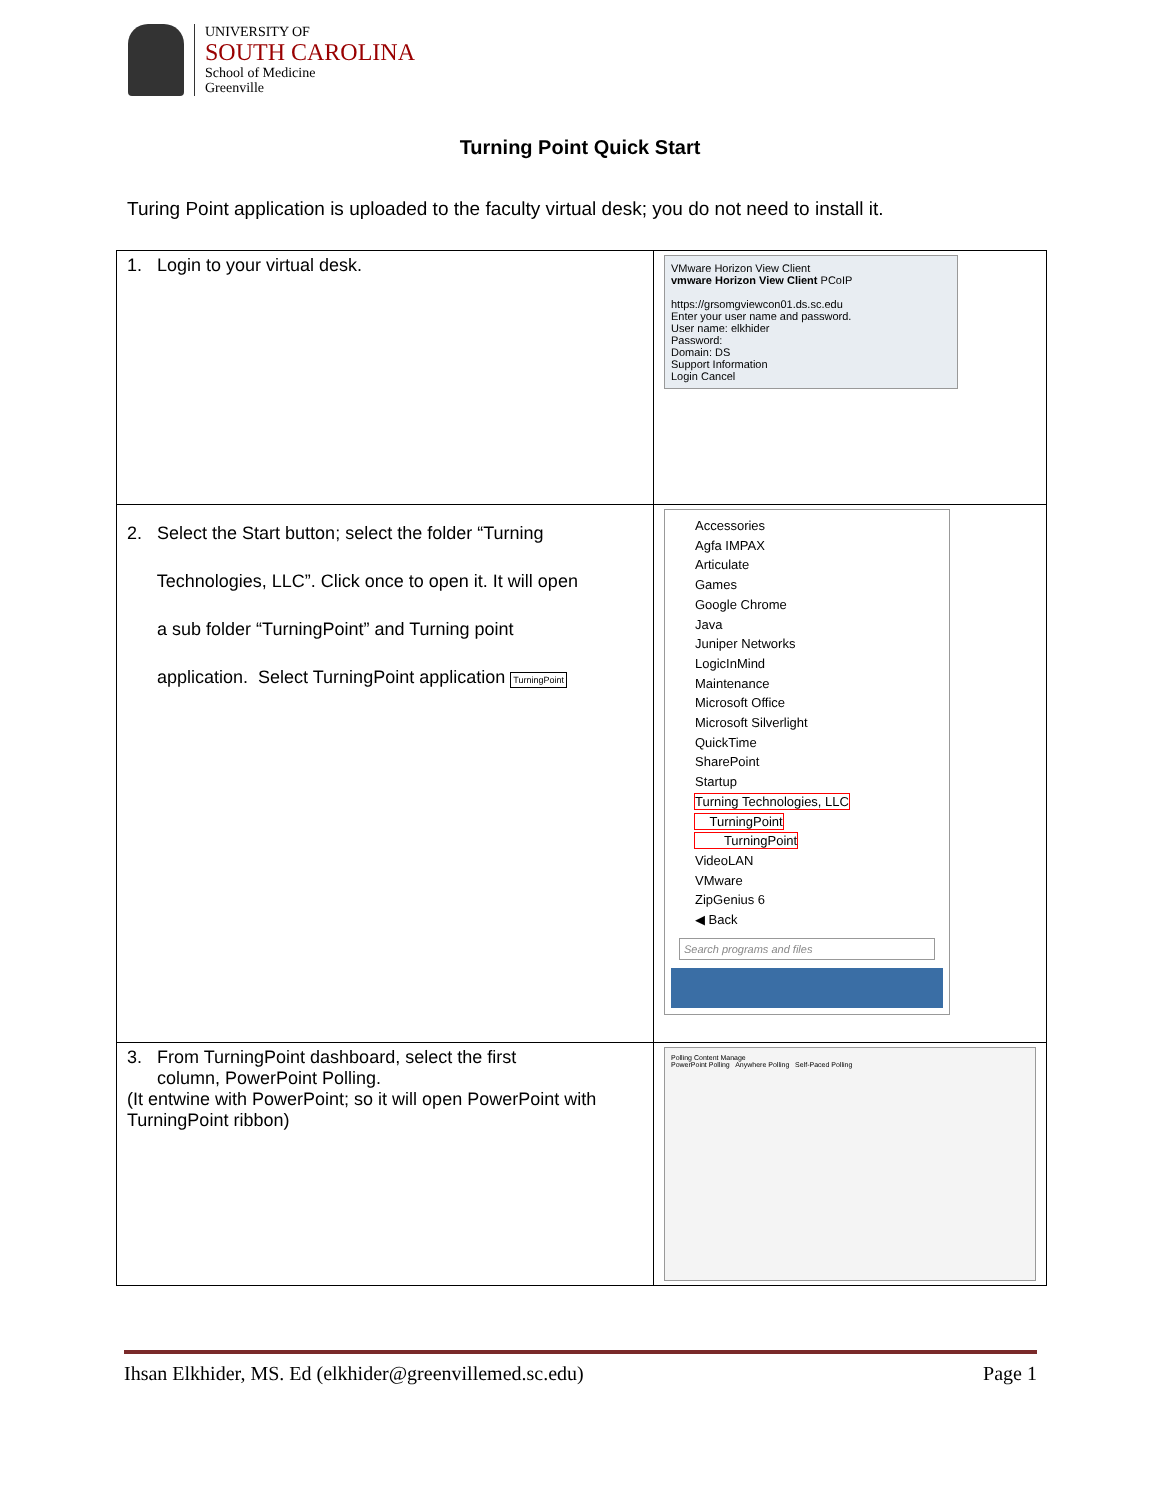UNIVERSITY OF
SOUTH CAROLINA
School of Medicine
Greenville
Turning Point Quick Start
Turing Point application is uploaded to the faculty virtual desk; you do not need to install it.
| 1. Login to your virtual desk. | VMware Horizon View Client vmware Horizon View Client PCoIP https://grsomgviewcon01.ds.sc.edu Enter your user name and password. User name: elkhider Password: Domain: DS Support Information Login Cancel |
| 2. Select the Start button; select the folder “Turning Technologies, LLC”. Click once to open it. It will open a sub folder “TurningPoint” and Turning point application. Select TurningPoint application TurningPoint | Accessories Agfa IMPAX Articulate Games Google Chrome Java Juniper Networks LogicInMind Maintenance Microsoft Office Microsoft Silverlight QuickTime SharePoint Startup Turning Technologies, LLC TurningPoint TurningPoint VideoLAN VMware ZipGenius 6 ◀ Back Search programs and files |
| 3. From TurningPoint dashboard, select the first column, PowerPoint Polling. (It entwine with PowerPoint; so it will open PowerPoint with TurningPoint ribbon) | Polling Content Manage PowerPoint Polling Anywhere Polling Self-Paced Polling |
Ihsan Elkhider, MS. Ed (elkhider@greenvillemed.sc.edu) Page 1